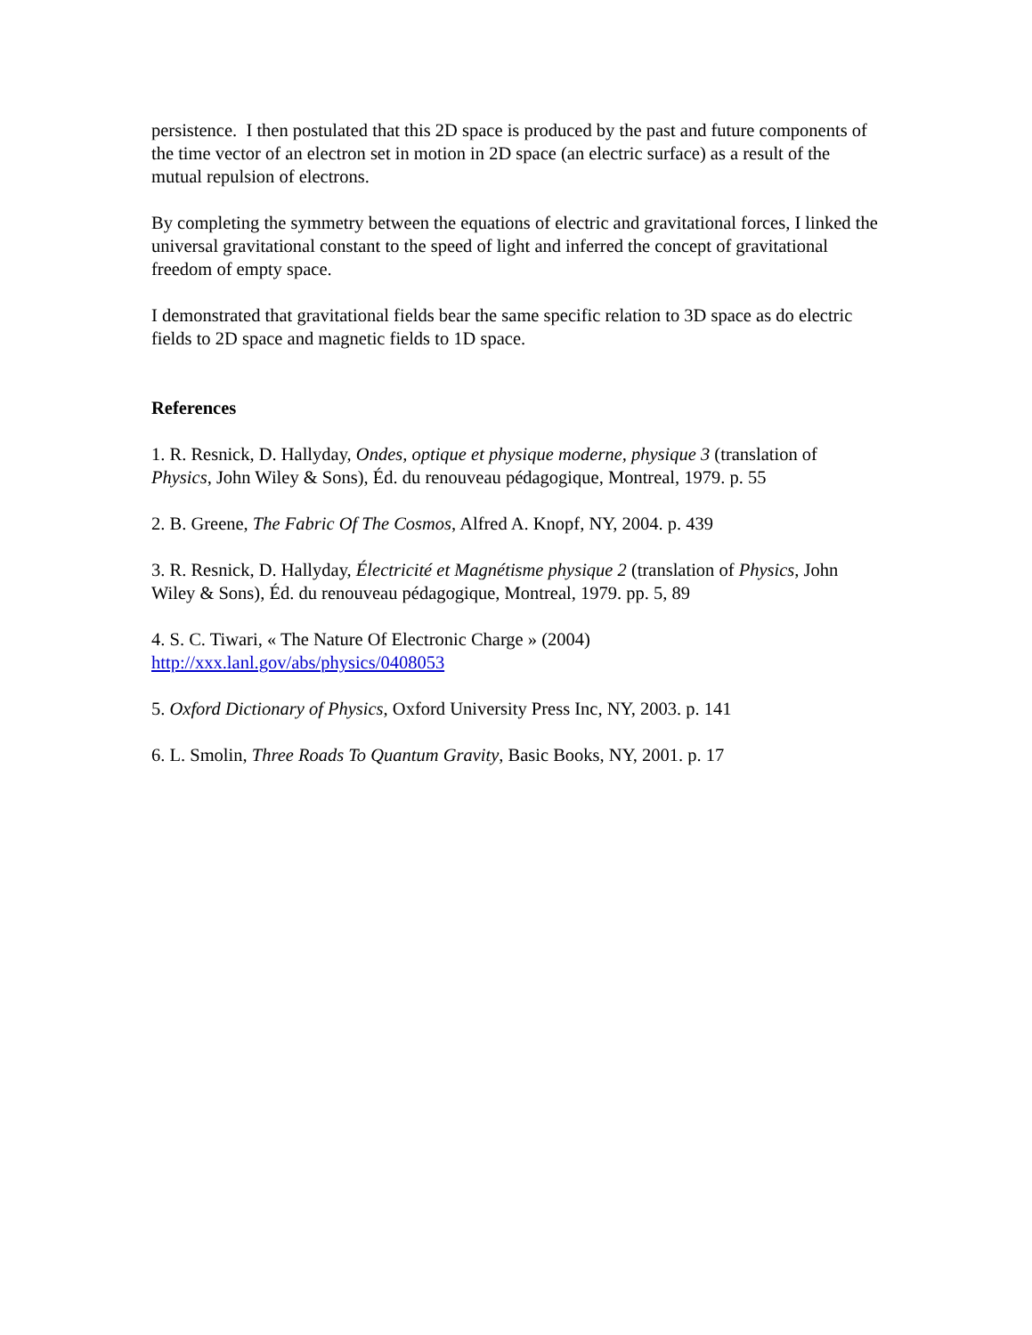persistence. I then postulated that this 2D space is produced by the past and future components of the time vector of an electron set in motion in 2D space (an electric surface) as a result of the mutual repulsion of electrons.
By completing the symmetry between the equations of electric and gravitational forces, I linked the universal gravitational constant to the speed of light and inferred the concept of gravitational freedom of empty space.
I demonstrated that gravitational fields bear the same specific relation to 3D space as do electric fields to 2D space and magnetic fields to 1D space.
References
1. R. Resnick, D. Hallyday, Ondes, optique et physique moderne, physique 3 (translation of Physics, John Wiley & Sons), Éd. du renouveau pédagogique, Montreal, 1979. p. 55
2. B. Greene, The Fabric Of The Cosmos, Alfred A. Knopf, NY, 2004. p. 439
3. R. Resnick, D. Hallyday, Électricité et Magnétisme physique 2 (translation of Physics, John Wiley & Sons), Éd. du renouveau pédagogique, Montreal, 1979. pp. 5, 89
4. S. C. Tiwari, « The Nature Of Electronic Charge » (2004)
http://xxx.lanl.gov/abs/physics/0408053
5. Oxford Dictionary of Physics, Oxford University Press Inc, NY, 2003. p. 141
6. L. Smolin, Three Roads To Quantum Gravity, Basic Books, NY, 2001. p. 17